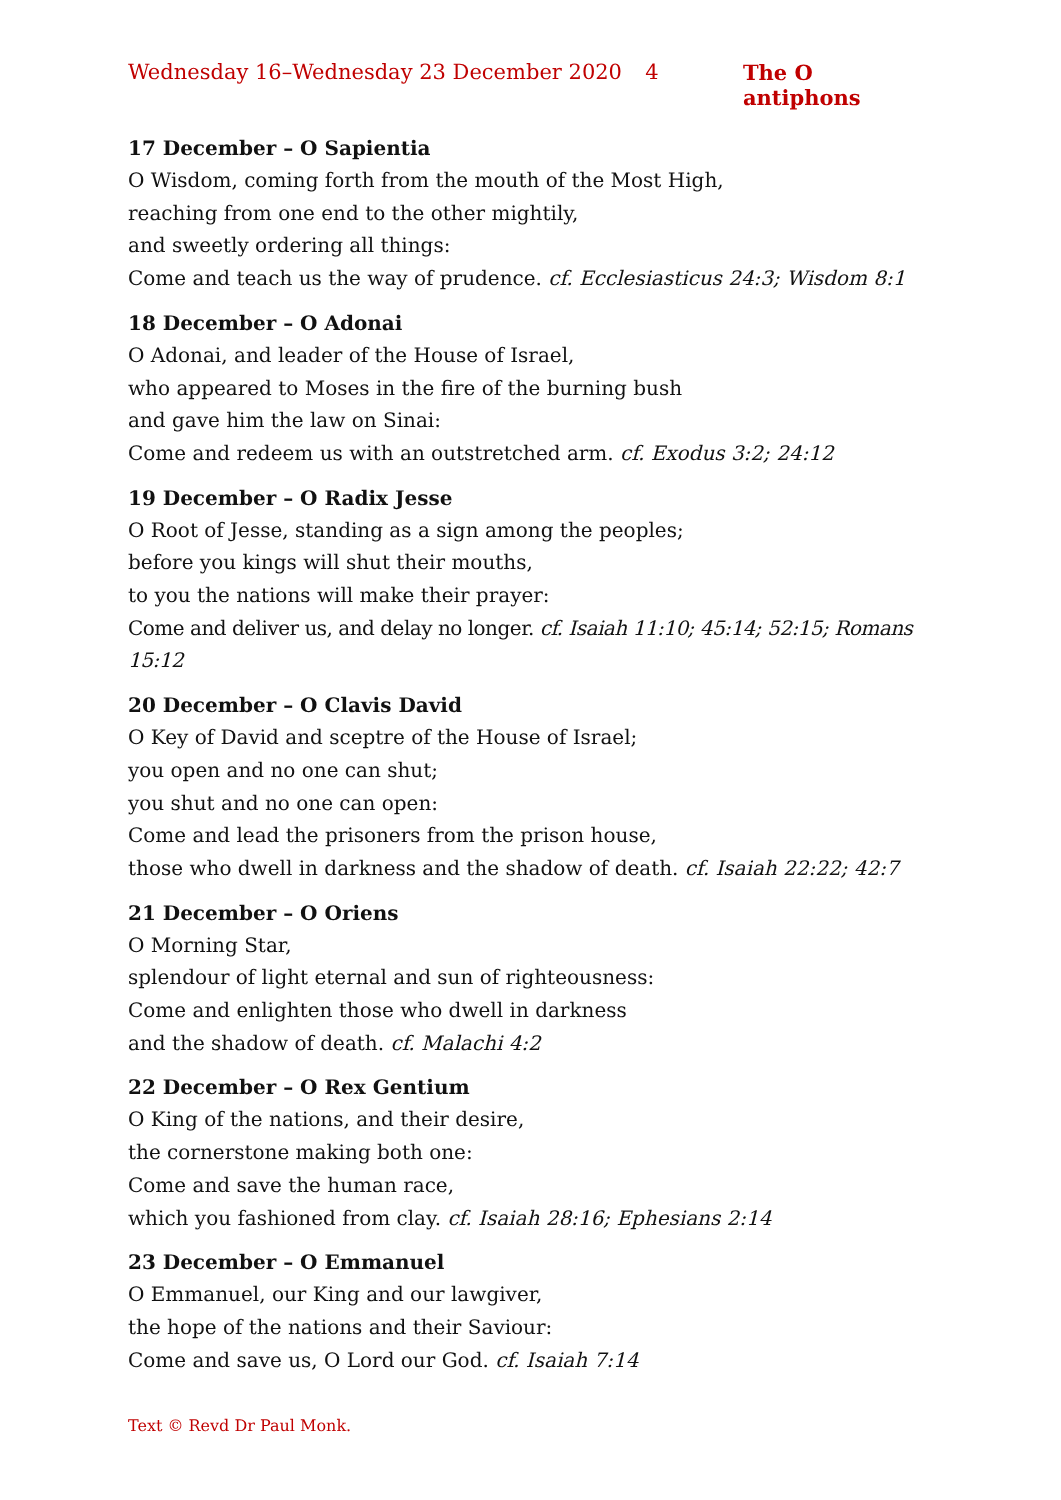Wednesday 16–Wednesday 23 December 2020 4 The O antiphons
17 December – O Sapientia
O Wisdom, coming forth from the mouth of the Most High,
reaching from one end to the other mightily,
and sweetly ordering all things:
Come and teach us the way of prudence. cf. Ecclesiasticus 24:3; Wisdom 8:1
18 December – O Adonai
O Adonai, and leader of the House of Israel,
who appeared to Moses in the fire of the burning bush
and gave him the law on Sinai:
Come and redeem us with an outstretched arm. cf. Exodus 3:2; 24:12
19 December – O Radix Jesse
O Root of Jesse, standing as a sign among the peoples;
before you kings will shut their mouths,
to you the nations will make their prayer:
Come and deliver us, and delay no longer. cf. Isaiah 11:10; 45:14; 52:15; Romans 15:12
20 December – O Clavis David
O Key of David and sceptre of the House of Israel;
you open and no one can shut;
you shut and no one can open:
Come and lead the prisoners from the prison house,
those who dwell in darkness and the shadow of death. cf. Isaiah 22:22; 42:7
21 December – O Oriens
O Morning Star,
splendour of light eternal and sun of righteousness:
Come and enlighten those who dwell in darkness
and the shadow of death. cf. Malachi 4:2
22 December – O Rex Gentium
O King of the nations, and their desire,
the cornerstone making both one:
Come and save the human race,
which you fashioned from clay. cf. Isaiah 28:16; Ephesians 2:14
23 December – O Emmanuel
O Emmanuel, our King and our lawgiver,
the hope of the nations and their Saviour:
Come and save us, O Lord our God. cf. Isaiah 7:14
Text © Revd Dr Paul Monk.